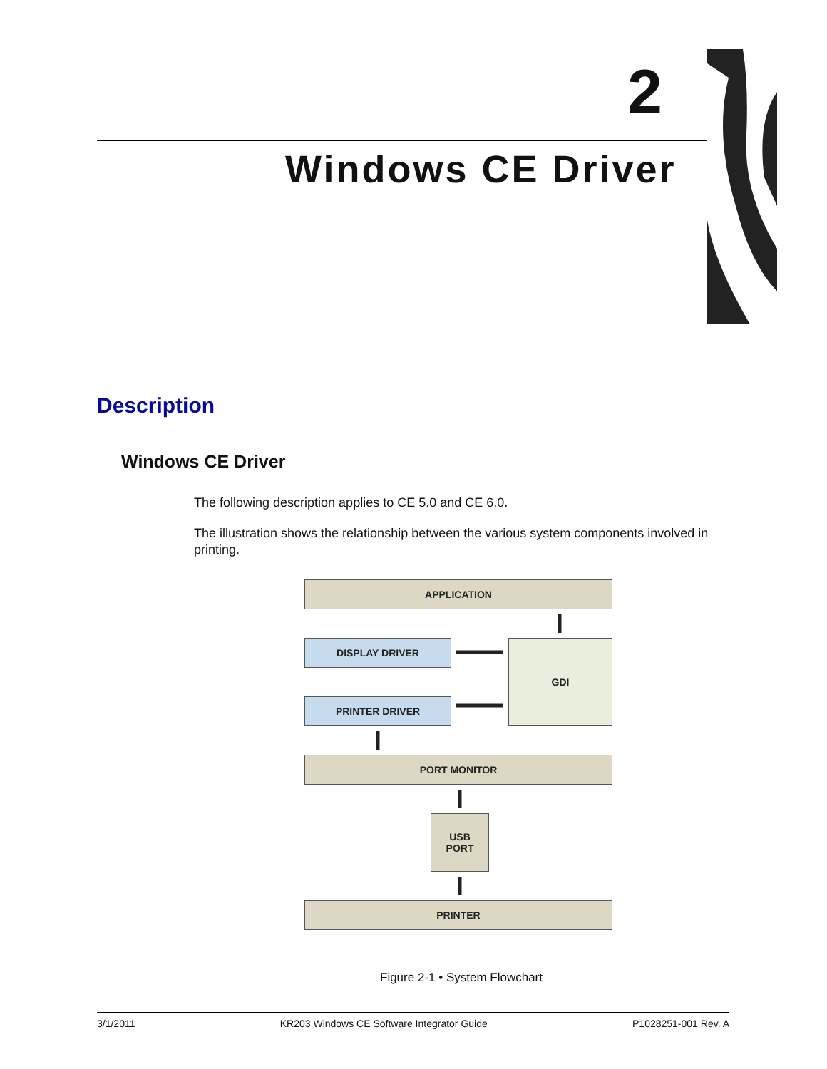2
Windows CE Driver
Description
Windows CE Driver
The following description applies to CE 5.0 and CE 6.0.
The illustration shows the relationship between the various system components involved in printing.
APPLICATION
DISPLAY DRIVER GDI
PRINTER DRIVER
PORT MONITOR
USB
PORT
PRINTER
Figure 2-1 • System Flowchart
3/1/2011 KR203 Windows CE Software Integrator Guide P1028251-001 Rev. A